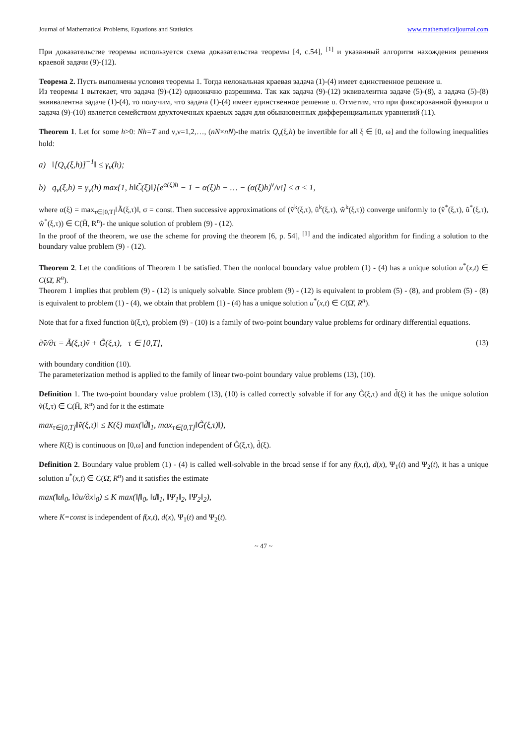Journal of Mathematical Problems, Equations and Statistics www.mathematicaljournal.com
При доказательстве теоремы используется схема доказательства теоремы [4, с.54], <sup>[1]</sup> и указанный алгоритм нахождения решения краевой задачи (9)-(12).
Теорема 2. Пусть выполнены условия теоремы 1. Тогда нелокальная краевая задача (1)-(4) имеет единственное решение u.
Из теоремы 1 вытекает, что задача (9)-(12) однозначно разрешима. Так как задача (9)-(12) эквивалентна задаче (5)-(8), а задача (5)-(8) эквивалентна задаче (1)-(4), то получим, что задача (1)-(4) имеет единственное решение u. Отметим, что при фиксированной функции u задача (9)-(10) является семейством двухточечных краевых задач для обыкновенных дифференциальных уравнений (11).
Theorem 1. Let for some h>0: Nh=T and ν,ν=1,2,…, (nN×nN)-the matrix Q<sub>ν</sub>(ξ,h) be invertible for all ξ ∈ [0, ω] and the following inequalities hold:
a) ‖[Q<sub>ν</sub>(ξ,h)]<sup>−1</sup>‖ ≤ γ<sub>ν</sub>(h);
b) q<sub>ν</sub>(ξ,h) = γ<sub>ν</sub>(h) max{1, h‖C̃(ξ)‖}[e<sup>α(ξ)h</sup> − 1 − α(ξ)h − … − (α(ξ)h)<sup>ν</sup>/ν!] ≤ σ < 1,
where α(ξ) = max<sub>τ∈[0,T]</sub>‖Ã(ξ,τ)‖, σ = const. Then successive approximations of (ṽ<sup>k</sup>(ξ,τ), ũ<sup>k</sup>(ξ,τ), w̃<sup>k</sup>(ξ,τ)) converge uniformly to (ṽ<sup>*</sup>(ξ,τ), ũ<sup>*</sup>(ξ,τ), w̃<sup>*</sup>(ξ,τ)) ∈ C(H̄, R<sup>n</sup>)- the unique solution of problem (9) - (12).
In the proof of the theorem, we use the scheme for proving the theorem [6, p. 54], <sup>[1]</sup> and the indicated algorithm for finding a solution to the boundary value problem (9) - (12).
Theorem 2. Let the conditions of Theorem 1 be satisfied. Then the nonlocal boundary value problem (1) - (4) has a unique solution u<sup>*</sup>(x,t) ∈ C(Ω̄, R<sup>n</sup>).
Theorem 1 implies that problem (9) - (12) is uniquely solvable. Since problem (9) - (12) is equivalent to problem (5) - (8), and problem (5) - (8) is equivalent to problem (1) - (4), we obtain that problem (1) - (4) has a unique solution u<sup>*</sup>(x,t) ∈ C(Ω̄, R<sup>n</sup>).
Note that for a fixed function ũ(ξ,τ), problem (9) - (10) is a family of two-point boundary value problems for ordinary differential equations.
∂ṽ/∂τ = Ã(ξ,τ)ṽ + G̃(ξ,τ), τ ∈ [0,T], (13)
with boundary condition (10).
The parameterization method is applied to the family of linear two-point boundary value problems (13), (10).
Definition 1. The two-point boundary value problem (13), (10) is called correctly solvable if for any G̃(ξ,τ) and d̃(ξ) it has the unique solution ṽ(ξ,τ) ∈ C(H̄, R<sup>n</sup>) and for it the estimate
max<sub>τ∈[0,T]</sub>‖ṽ(ξ,τ)‖ ≤ K(ξ) max(‖d̃‖<sub>1</sub>, max<sub>τ∈[0,T]</sub>‖G̃(ξ,τ)‖),
where K(ξ) is continuous on [0,ω] and function independent of G̃(ξ,τ), d̃(ξ).
Definition 2. Boundary value problem (1) - (4) is called well-solvable in the broad sense if for any f(x,t), d(x), Ψ<sub>1</sub>(t) and Ψ<sub>2</sub>(t), it has a unique solution u<sup>*</sup>(x,t) ∈ C(Ω̄, R<sup>n</sup>) and it satisfies the estimate
max(‖u‖<sub>0</sub>, ‖∂u/∂x‖<sub>0</sub>) ≤ K max(‖f‖<sub>0</sub>, ‖d‖<sub>1</sub>, ‖Ψ<sub>1</sub>‖<sub>2</sub>, ‖Ψ<sub>2</sub>‖<sub>2</sub>),
where K=const is independent of f(x,t), d(x), Ψ<sub>1</sub>(t) and Ψ<sub>2</sub>(t).
~ 47 ~